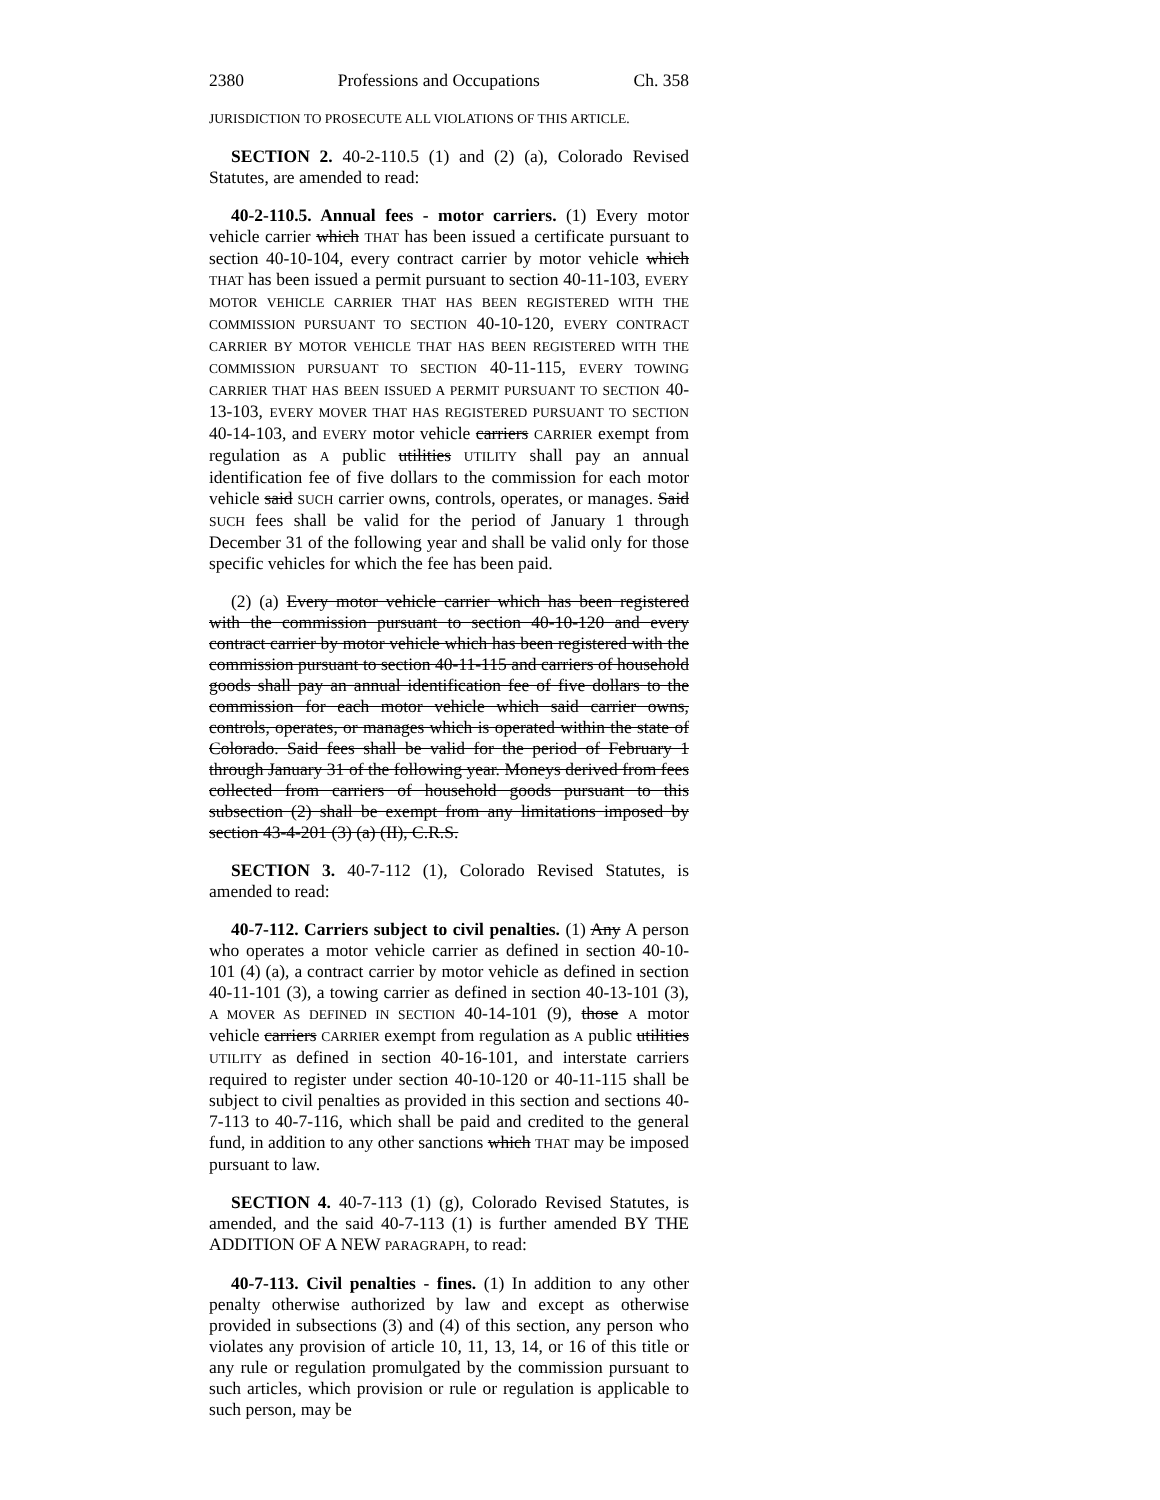2380 Professions and Occupations Ch. 358
JURISDICTION TO PROSECUTE ALL VIOLATIONS OF THIS ARTICLE.
SECTION 2. 40-2-110.5 (1) and (2) (a), Colorado Revised Statutes, are amended to read:
40-2-110.5. Annual fees - motor carriers. (1) Every motor vehicle carrier which THAT has been issued a certificate pursuant to section 40-10-104, every contract carrier by motor vehicle which THAT has been issued a permit pursuant to section 40-11-103, EVERY MOTOR VEHICLE CARRIER THAT HAS BEEN REGISTERED WITH THE COMMISSION PURSUANT TO SECTION 40-10-120, EVERY CONTRACT CARRIER BY MOTOR VEHICLE THAT HAS BEEN REGISTERED WITH THE COMMISSION PURSUANT TO SECTION 40-11-115, EVERY TOWING CARRIER THAT HAS BEEN ISSUED A PERMIT PURSUANT TO SECTION 40-13-103, EVERY MOVER THAT HAS REGISTERED PURSUANT TO SECTION 40-14-103, and EVERY motor vehicle carriers CARRIER exempt from regulation as A public utilities UTILITY shall pay an annual identification fee of five dollars to the commission for each motor vehicle said SUCH carrier owns, controls, operates, or manages. Said SUCH fees shall be valid for the period of January 1 through December 31 of the following year and shall be valid only for those specific vehicles for which the fee has been paid.
(2) (a) Every motor vehicle carrier which has been registered with the commission pursuant to section 40-10-120 and every contract carrier by motor vehicle which has been registered with the commission pursuant to section 40-11-115 and carriers of household goods shall pay an annual identification fee of five dollars to the commission for each motor vehicle which said carrier owns, controls, operates, or manages which is operated within the state of Colorado. Said fees shall be valid for the period of February 1 through January 31 of the following year. Moneys derived from fees collected from carriers of household goods pursuant to this subsection (2) shall be exempt from any limitations imposed by section 43-4-201 (3) (a) (II), C.R.S.
SECTION 3. 40-7-112 (1), Colorado Revised Statutes, is amended to read:
40-7-112. Carriers subject to civil penalties. (1) Any A person who operates a motor vehicle carrier as defined in section 40-10-101 (4) (a), a contract carrier by motor vehicle as defined in section 40-11-101 (3), a towing carrier as defined in section 40-13-101 (3), A MOVER AS DEFINED IN SECTION 40-14-101 (9), those A motor vehicle carriers CARRIER exempt from regulation as A public utilities UTILITY as defined in section 40-16-101, and interstate carriers required to register under section 40-10-120 or 40-11-115 shall be subject to civil penalties as provided in this section and sections 40-7-113 to 40-7-116, which shall be paid and credited to the general fund, in addition to any other sanctions which THAT may be imposed pursuant to law.
SECTION 4. 40-7-113 (1) (g), Colorado Revised Statutes, is amended, and the said 40-7-113 (1) is further amended BY THE ADDITION OF A NEW PARAGRAPH, to read:
40-7-113. Civil penalties - fines. (1) In addition to any other penalty otherwise authorized by law and except as otherwise provided in subsections (3) and (4) of this section, any person who violates any provision of article 10, 11, 13, 14, or 16 of this title or any rule or regulation promulgated by the commission pursuant to such articles, which provision or rule or regulation is applicable to such person, may be